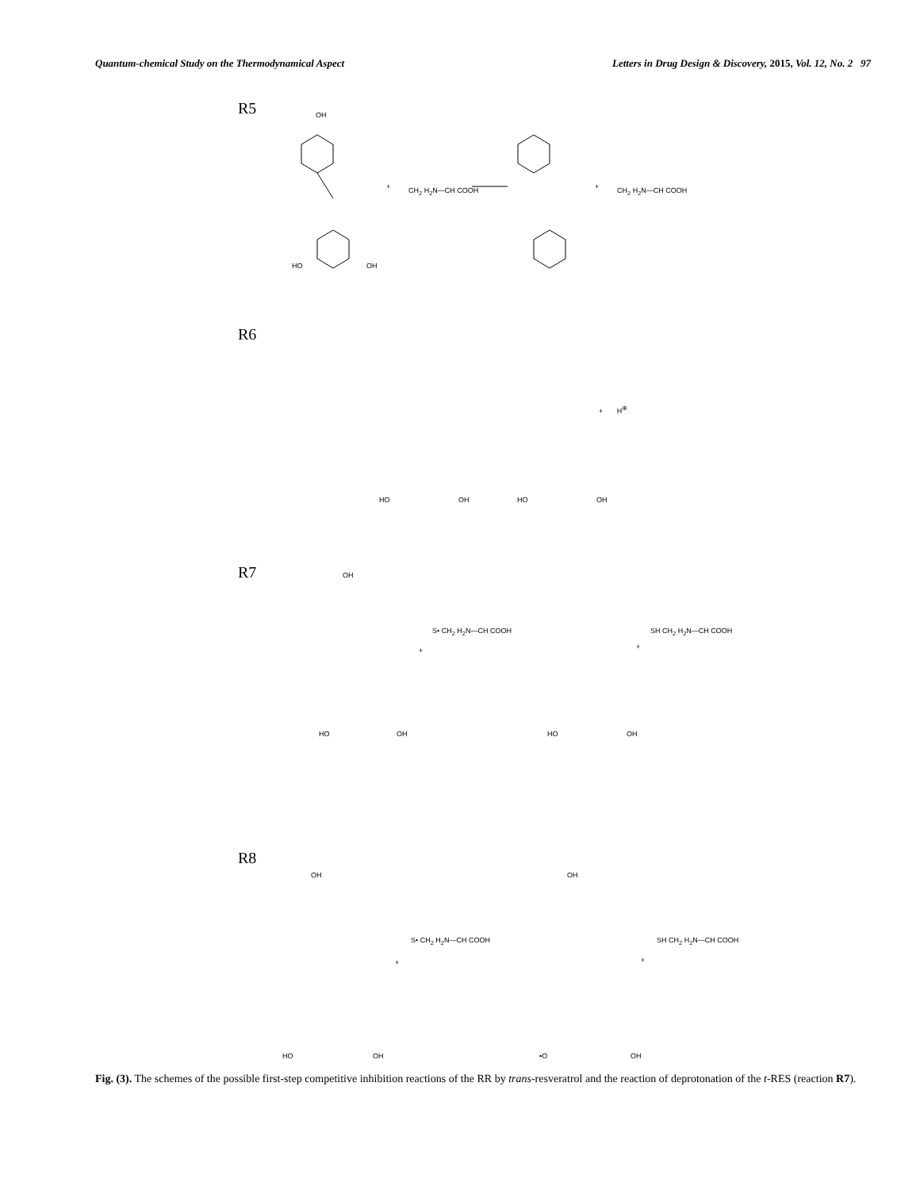Quantum-chemical Study on the Thermodynamical Aspect Letters in Drug Design & Discovery, 2015, Vol. 12, No. 2 97
R5 OH
HO OH
+ CH<sub>2</sub> H<sub>2</sub>N—CH COOH + CH<sub>2</sub> H<sub>2</sub>N—CH COOH
R6
HO OH HO OH
+ H<sup>⊕</sup>
R7 OH
HO OH
+
S• CH<sub>2</sub> H<sub>2</sub>N—CH COOH
HO OH
+
SH CH<sub>2</sub> H<sub>2</sub>N—CH COOH
R8
OH
HO OH
+
S• CH<sub>2</sub> H<sub>2</sub>N—CH COOH
OH
•O OH
+
SH CH<sub>2</sub> H<sub>2</sub>N—CH COOH
Fig. (3). The schemes of the possible first-step competitive inhibition reactions of the RR by trans-resveratrol and the reaction of deprotonation of the t-RES (reaction R7).